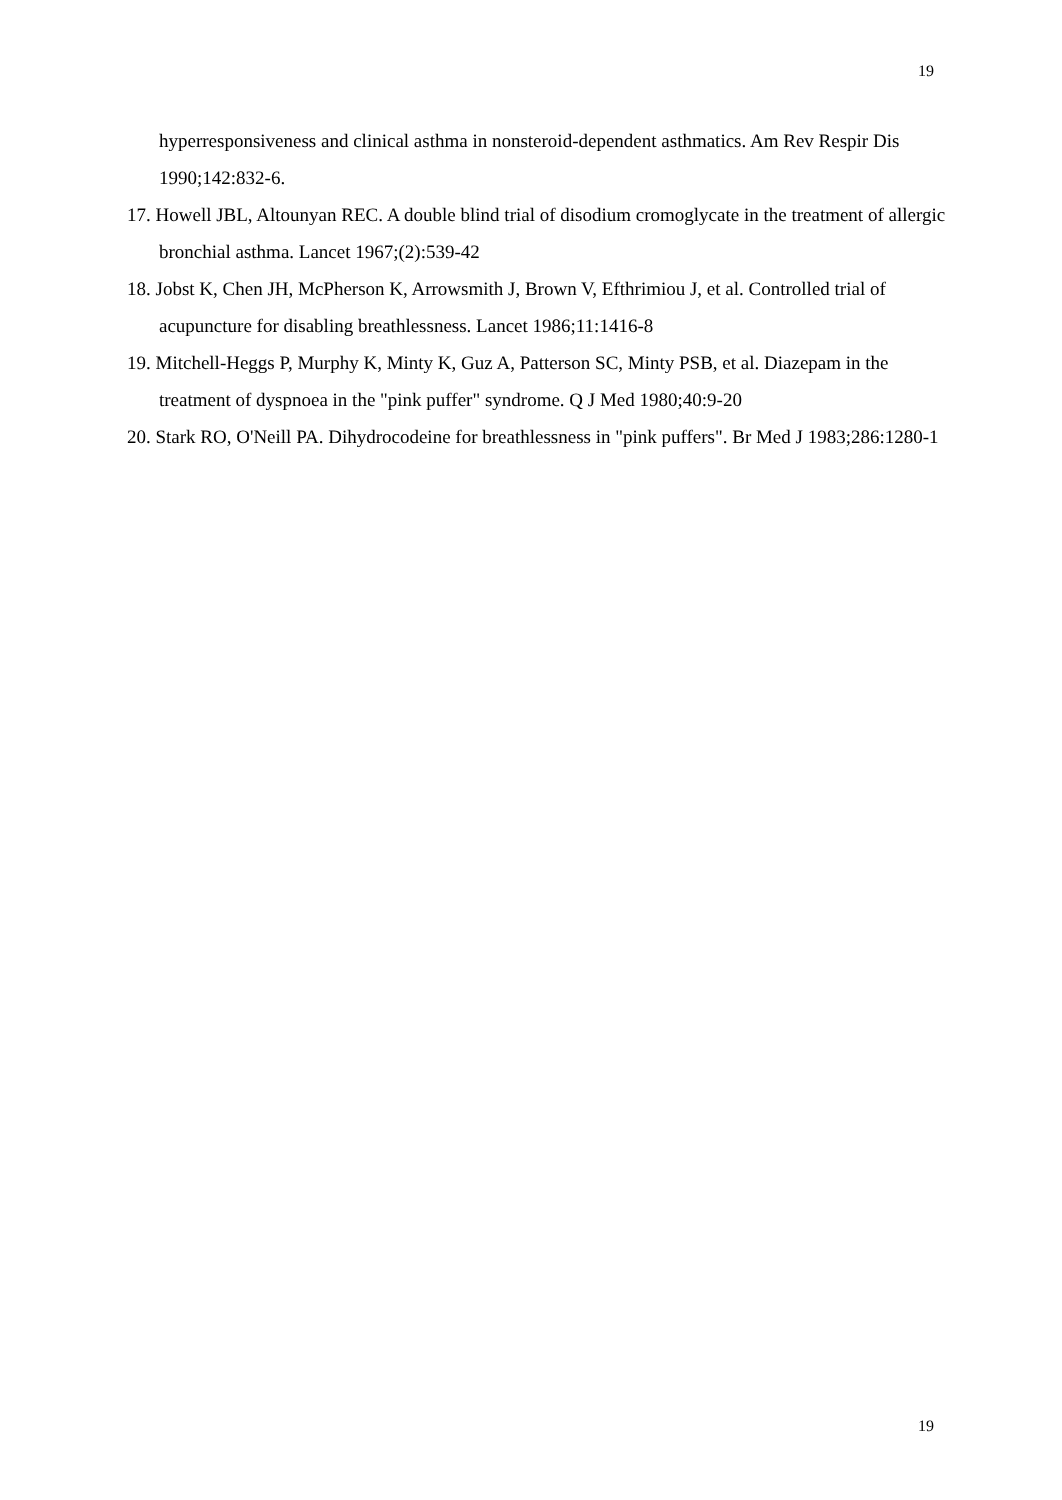19
hyperresponsiveness and clinical asthma in nonsteroid-dependent asthmatics. Am Rev Respir Dis 1990;142:832-6.
17. Howell JBL, Altounyan REC. A double blind trial of disodium cromoglycate in the treatment of allergic bronchial asthma. Lancet 1967;(2):539-42
18. Jobst K, Chen JH, McPherson K, Arrowsmith J, Brown V, Efthrimiou J, et al. Controlled trial of acupuncture for disabling breathlessness. Lancet 1986;11:1416-8
19. Mitchell-Heggs P, Murphy K, Minty K, Guz A, Patterson SC, Minty PSB, et al. Diazepam in the treatment of dyspnoea in the "pink puffer" syndrome. Q J Med 1980;40:9-20
20. Stark RO, O'Neill PA. Dihydrocodeine for breathlessness in "pink puffers". Br Med J 1983;286:1280-1
19